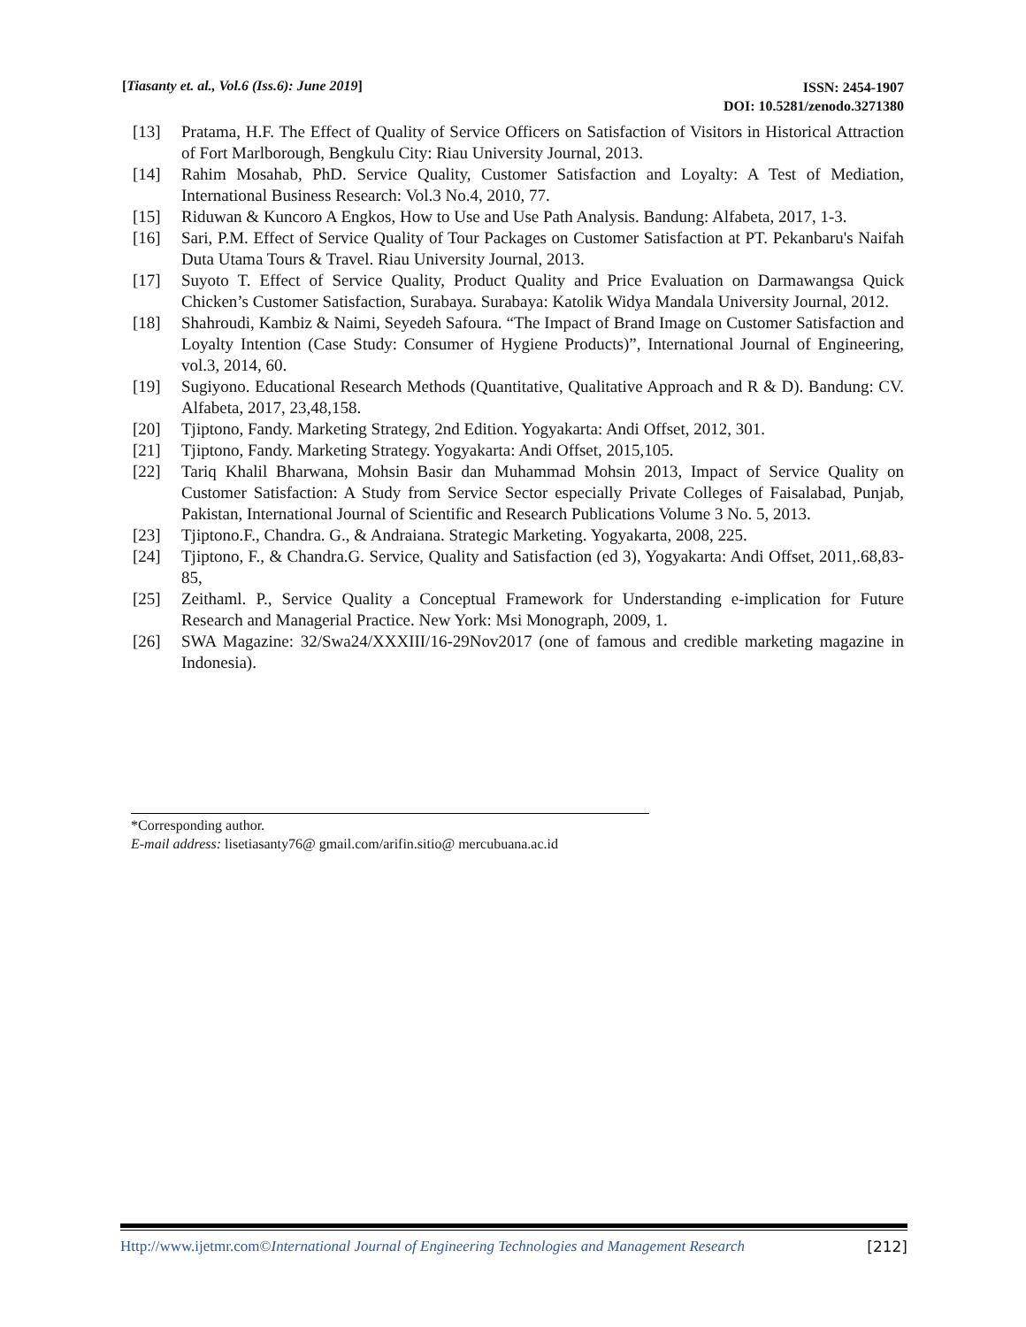[Tiasanty et. al., Vol.6 (Iss.6): June 2019] ISSN: 2454-1907
DOI: 10.5281/zenodo.3271380
[13] Pratama, H.F. The Effect of Quality of Service Officers on Satisfaction of Visitors in Historical Attraction of Fort Marlborough, Bengkulu City: Riau University Journal, 2013.
[14] Rahim Mosahab, PhD. Service Quality, Customer Satisfaction and Loyalty: A Test of Mediation, International Business Research: Vol.3 No.4, 2010, 77.
[15] Riduwan & Kuncoro A Engkos, How to Use and Use Path Analysis. Bandung: Alfabeta, 2017, 1-3.
[16] Sari, P.M. Effect of Service Quality of Tour Packages on Customer Satisfaction at PT. Pekanbaru's Naifah Duta Utama Tours & Travel. Riau University Journal, 2013.
[17] Suyoto T. Effect of Service Quality, Product Quality and Price Evaluation on Darmawangsa Quick Chicken’s Customer Satisfaction, Surabaya. Surabaya: Katolik Widya Mandala University Journal, 2012.
[18] Shahroudi, Kambiz & Naimi, Seyedeh Safoura. “The Impact of Brand Image on Customer Satisfaction and Loyalty Intention (Case Study: Consumer of Hygiene Products)”, International Journal of Engineering, vol.3, 2014, 60.
[19] Sugiyono. Educational Research Methods (Quantitative, Qualitative Approach and R & D). Bandung: CV. Alfabeta, 2017, 23,48,158.
[20] Tjiptono, Fandy. Marketing Strategy, 2nd Edition. Yogyakarta: Andi Offset, 2012, 301.
[21] Tjiptono, Fandy. Marketing Strategy. Yogyakarta: Andi Offset, 2015,105.
[22] Tariq Khalil Bharwana, Mohsin Basir dan Muhammad Mohsin 2013, Impact of Service Quality on Customer Satisfaction: A Study from Service Sector especially Private Colleges of Faisalabad, Punjab, Pakistan, International Journal of Scientific and Research Publications Volume 3 No. 5, 2013.
[23] Tjiptono.F., Chandra. G., & Andraiana. Strategic Marketing. Yogyakarta, 2008, 225.
[24] Tjiptono, F., & Chandra.G. Service, Quality and Satisfaction (ed 3), Yogyakarta: Andi Offset, 2011,.68,83-85,
[25] Zeithaml. P., Service Quality a Conceptual Framework for Understanding e-implication for Future Research and Managerial Practice. New York: Msi Monograph, 2009, 1.
[26] SWA Magazine: 32/Swa24/XXXIII/16-29Nov2017 (one of famous and credible marketing magazine in Indonesia).
*Corresponding author.
E-mail address: lisetiasanty76@ gmail.com/arifin.sitio@ mercubuana.ac.id
Http://www.ijetmr.com©International Journal of Engineering Technologies and Management Research [212]